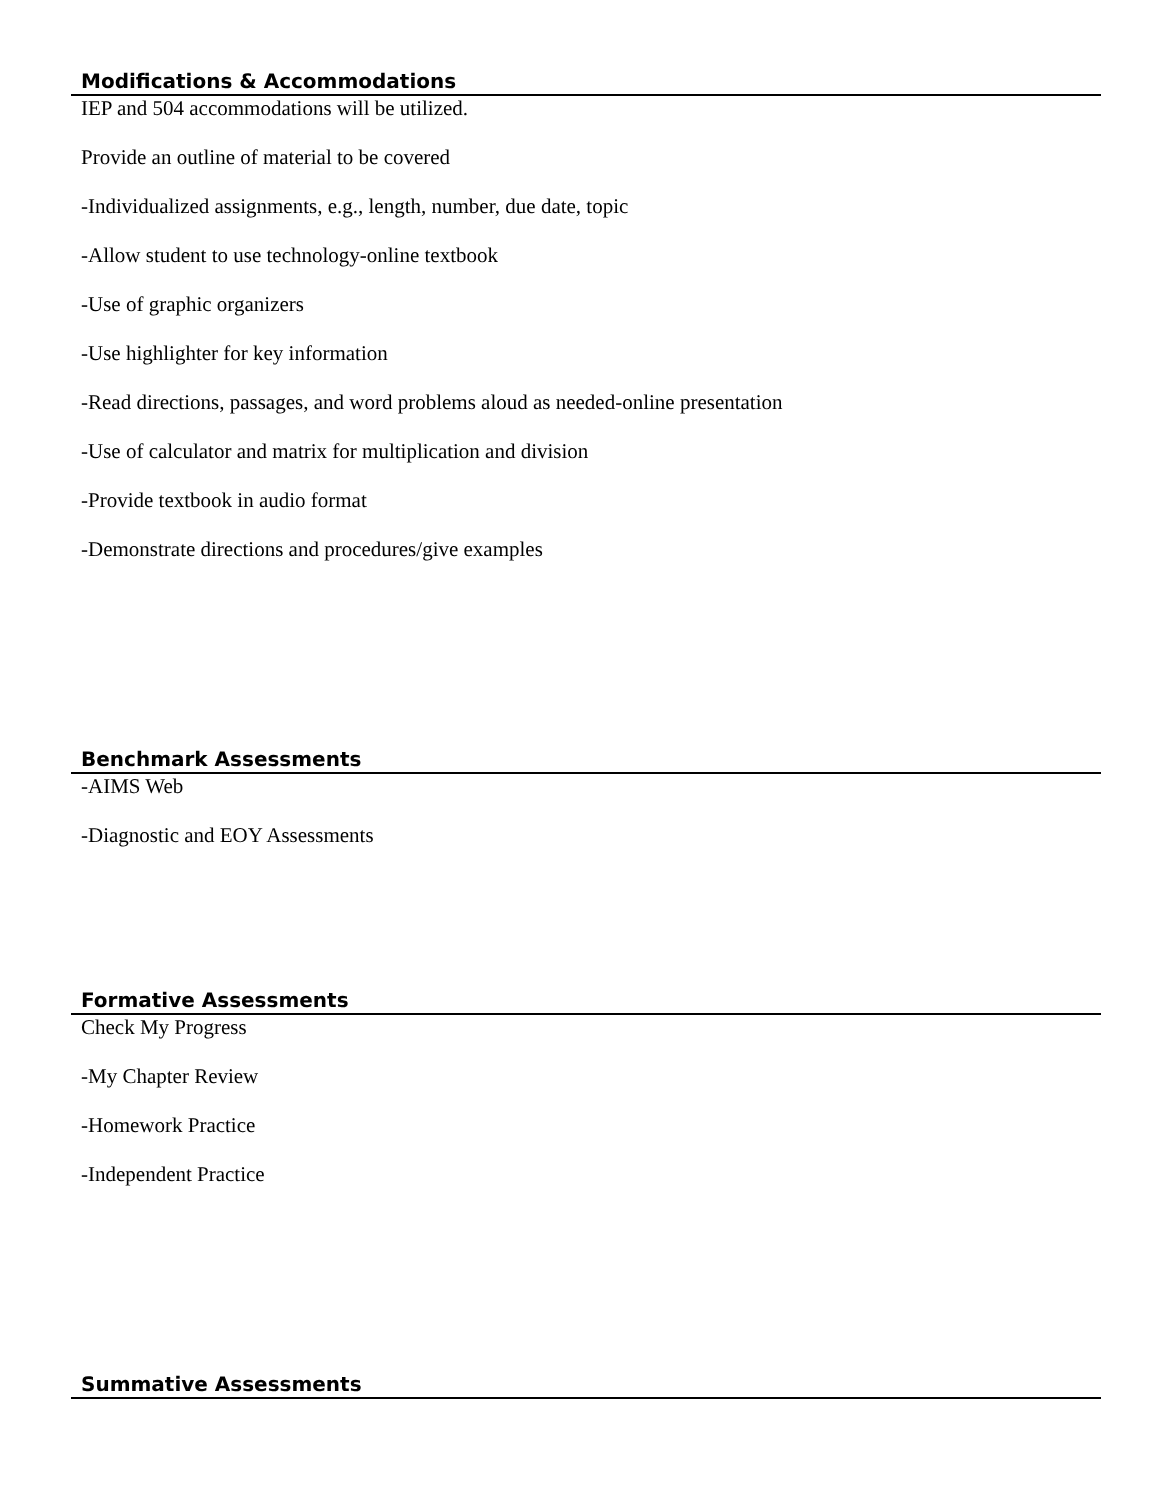Modifications & Accommodations
IEP and 504 accommodations will be utilized.
Provide an outline of material to be covered
-Individualized assignments, e.g., length, number, due date, topic
-Allow student to use technology-online textbook
-Use of graphic organizers
-Use highlighter for key information
-Read directions, passages, and word problems aloud as needed-online presentation
-Use of calculator and matrix for multiplication and division
-Provide textbook in audio format
-Demonstrate directions and procedures/give examples
Benchmark Assessments
-AIMS Web
-Diagnostic and EOY Assessments
Formative Assessments
Check My Progress
-My Chapter Review
-Homework Practice
-Independent Practice
Summative Assessments